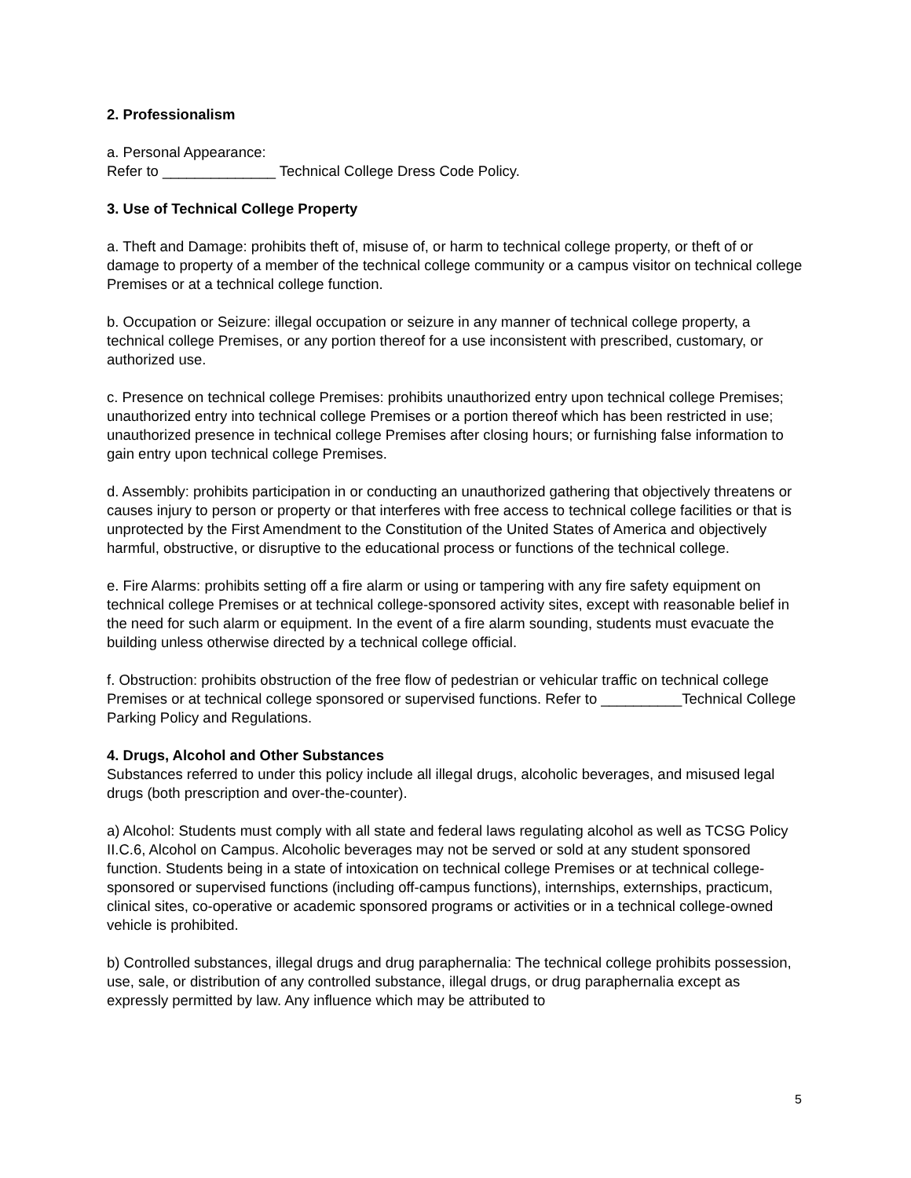2. Professionalism
a. Personal Appearance:
Refer to ______________ Technical College Dress Code Policy.
3. Use of Technical College Property
a. Theft and Damage: prohibits theft of, misuse of, or harm to technical college property, or theft of or damage to property of a member of the technical college community or a campus visitor on technical college Premises or at a technical college function.
b. Occupation or Seizure: illegal occupation or seizure in any manner of technical college property, a technical college Premises, or any portion thereof for a use inconsistent with prescribed, customary, or authorized use.
c. Presence on technical college Premises: prohibits unauthorized entry upon technical college Premises; unauthorized entry into technical college Premises or a portion thereof which has been restricted in use; unauthorized presence in technical college Premises after closing hours; or furnishing false information to gain entry upon technical college Premises.
d. Assembly: prohibits participation in or conducting an unauthorized gathering that objectively threatens or causes injury to person or property or that interferes with free access to technical college facilities or that is unprotected by the First Amendment to the Constitution of the United States of America and objectively harmful, obstructive, or disruptive to the educational process or functions of the technical college.
e. Fire Alarms: prohibits setting off a fire alarm or using or tampering with any fire safety equipment on technical college Premises or at technical college-sponsored activity sites, except with reasonable belief in the need for such alarm or equipment. In the event of a fire alarm sounding, students must evacuate the building unless otherwise directed by a technical college official.
f. Obstruction: prohibits obstruction of the free flow of pedestrian or vehicular traffic on technical college Premises or at technical college sponsored or supervised functions. Refer to __________Technical College Parking Policy and Regulations.
4. Drugs, Alcohol and Other Substances
Substances referred to under this policy include all illegal drugs, alcoholic beverages, and misused legal drugs (both prescription and over-the-counter).
a) Alcohol: Students must comply with all state and federal laws regulating alcohol as well as TCSG Policy II.C.6, Alcohol on Campus. Alcoholic beverages may not be served or sold at any student sponsored function. Students being in a state of intoxication on technical college Premises or at technical college-sponsored or supervised functions (including off-campus functions), internships, externships, practicum, clinical sites, co-operative or academic sponsored programs or activities or in a technical college-owned vehicle is prohibited.
b) Controlled substances, illegal drugs and drug paraphernalia: The technical college prohibits possession, use, sale, or distribution of any controlled substance, illegal drugs, or drug paraphernalia except as expressly permitted by law. Any influence which may be attributed to
5